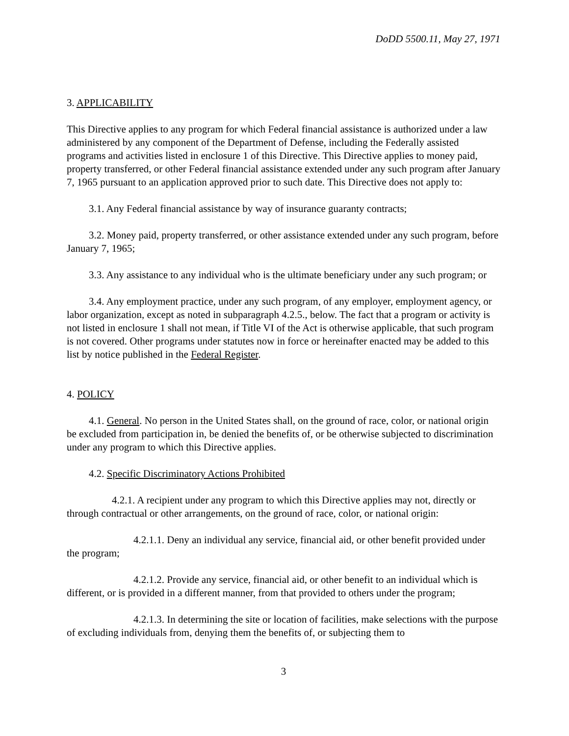DoDD 5500.11, May 27, 1971
3. APPLICABILITY
This Directive applies to any program for which Federal financial assistance is authorized under a law administered by any component of the Department of Defense, including the Federally assisted programs and activities listed in enclosure 1 of this Directive. This Directive applies to money paid, property transferred, or other Federal financial assistance extended under any such program after January 7, 1965 pursuant to an application approved prior to such date. This Directive does not apply to:
3.1. Any Federal financial assistance by way of insurance guaranty contracts;
3.2. Money paid, property transferred, or other assistance extended under any such program, before January 7, 1965;
3.3. Any assistance to any individual who is the ultimate beneficiary under any such program; or
3.4. Any employment practice, under any such program, of any employer, employment agency, or labor organization, except as noted in subparagraph 4.2.5., below. The fact that a program or activity is not listed in enclosure 1 shall not mean, if Title VI of the Act is otherwise applicable, that such program is not covered. Other programs under statutes now in force or hereinafter enacted may be added to this list by notice published in the Federal Register.
4. POLICY
4.1. General. No person in the United States shall, on the ground of race, color, or national origin be excluded from participation in, be denied the benefits of, or be otherwise subjected to discrimination under any program to which this Directive applies.
4.2. Specific Discriminatory Actions Prohibited
4.2.1. A recipient under any program to which this Directive applies may not, directly or through contractual or other arrangements, on the ground of race, color, or national origin:
4.2.1.1. Deny an individual any service, financial aid, or other benefit provided under the program;
4.2.1.2. Provide any service, financial aid, or other benefit to an individual which is different, or is provided in a different manner, from that provided to others under the program;
4.2.1.3. In determining the site or location of facilities, make selections with the purpose of excluding individuals from, denying them the benefits of, or subjecting them to
3